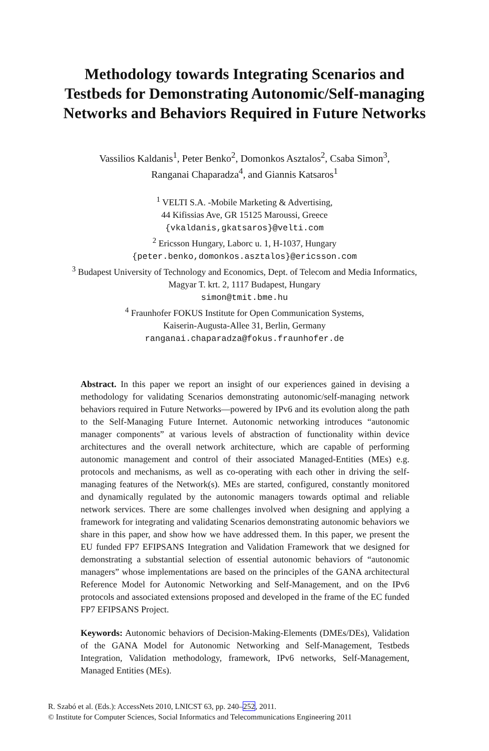Methodology towards Integrating Scenarios and
Testbeds for Demonstrating Autonomic/Self-managing
Networks and Behaviors Required in Future Networks
Vassilios Kaldanis<sup>1</sup>, Peter Benko<sup>2</sup>, Domonkos Asztalos<sup>2</sup>, Csaba Simon<sup>3</sup>,
Ranganai Chaparadza<sup>4</sup>, and Giannis Katsaros<sup>1</sup>
<sup>1</sup> VELTI S.A. -Mobile Marketing & Advertising,
44 Kifissias Ave, GR 15125 Maroussi, Greece
{vkaldanis,gkatsaros}@velti.com
<sup>2</sup> Ericsson Hungary, Laborc u. 1, H-1037, Hungary
{peter.benko,domonkos.asztalos}@ericsson.com
<sup>3</sup> Budapest University of Technology and Economics, Dept. of Telecom and Media Informatics,
Magyar T. krt. 2, 1117 Budapest, Hungary
simon@tmit.bme.hu
<sup>4</sup> Fraunhofer FOKUS Institute for Open Communication Systems,
Kaiserin-Augusta-Allee 31, Berlin, Germany
ranganai.chaparadza@fokus.fraunhofer.de
Abstract. In this paper we report an insight of our experiences gained in devising a methodology for validating Scenarios demonstrating autonomic/self-managing network behaviors required in Future Networks—powered by IPv6 and its evolution along the path to the Self-Managing Future Internet. Autonomic networking introduces “autonomic manager components” at various levels of abstraction of functionality within device architectures and the overall network architecture, which are capable of performing autonomic management and control of their associated Managed-Entities (MEs) e.g. protocols and mechanisms, as well as co-operating with each other in driving the self-managing features of the Network(s). MEs are started, configured, constantly monitored and dynamically regulated by the autonomic managers towards optimal and reliable network services. There are some challenges involved when designing and applying a framework for integrating and validating Scenarios demonstrating autonomic behaviors we share in this paper, and show how we have addressed them. In this paper, we present the EU funded FP7 EFIPSANS Integration and Validation Framework that we designed for demonstrating a substantial selection of essential autonomic behaviors of “autonomic managers” whose implementations are based on the principles of the GANA architectural Reference Model for Autonomic Networking and Self-Management, and on the IPv6 protocols and associated extensions proposed and developed in the frame of the EC funded FP7 EFIPSANS Project.
Keywords: Autonomic behaviors of Decision-Making-Elements (DMEs/DEs), Validation of the GANA Model for Autonomic Networking and Self-Management, Testbeds Integration, Validation methodology, framework, IPv6 networks, Self-Management, Managed Entities (MEs).
R. Szabó et al. (Eds.): AccessNets 2010, LNICST 63, pp. 240–252, 2011.
© Institute for Computer Sciences, Social Informatics and Telecommunications Engineering 2011